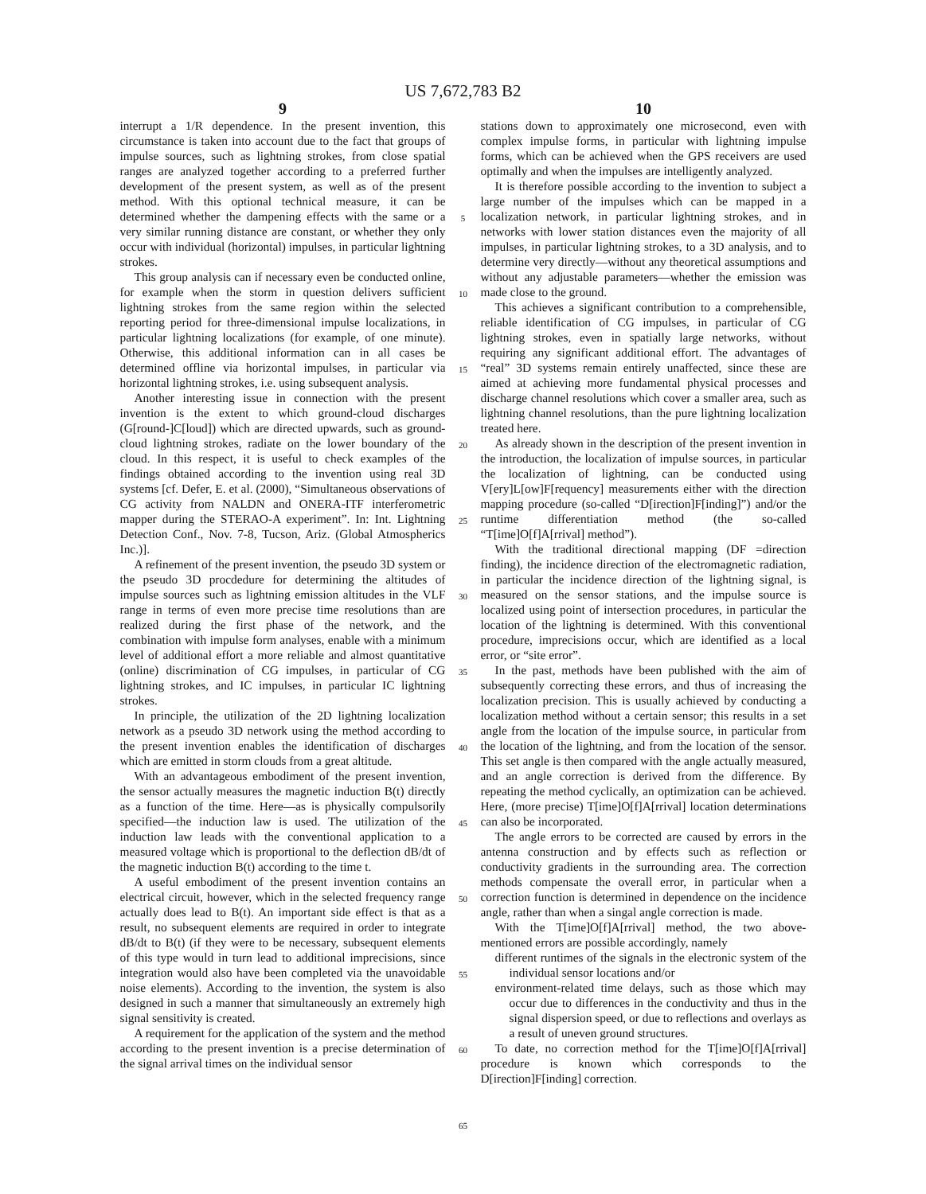US 7,672,783 B2
9
interrupt a 1/R dependence. In the present invention, this circumstance is taken into account due to the fact that groups of impulse sources, such as lightning strokes, from close spatial ranges are analyzed together according to a preferred further development of the present system, as well as of the present method. With this optional technical measure, it can be determined whether the dampening effects with the same or a very similar running distance are constant, or whether they only occur with individual (horizontal) impulses, in particular lightning strokes.
This group analysis can if necessary even be conducted online, for example when the storm in question delivers sufficient lightning strokes from the same region within the selected reporting period for three-dimensional impulse localizations, in particular lightning localizations (for example, of one minute). Otherwise, this additional information can in all cases be determined offline via horizontal impulses, in particular via horizontal lightning strokes, i.e. using subsequent analysis.
Another interesting issue in connection with the present invention is the extent to which ground-cloud discharges (G[round-]C[loud]) which are directed upwards, such as ground-cloud lightning strokes, radiate on the lower boundary of the cloud. In this respect, it is useful to check examples of the findings obtained according to the invention using real 3D systems [cf. Defer, E. et al. (2000), “Simultaneous observations of CG activity from NALDN and ONERA-ITF interferometric mapper during the STERAO-A experiment”. In: Int. Lightning Detection Conf., Nov. 7-8, Tucson, Ariz. (Global Atmospherics Inc.)].
A refinement of the present invention, the pseudo 3D system or the pseudo 3D procdedure for determining the altitudes of impulse sources such as lightning emission altitudes in the VLF range in terms of even more precise time resolutions than are realized during the first phase of the network, and the combination with impulse form analyses, enable with a minimum level of additional effort a more reliable and almost quantitative (online) discrimination of CG impulses, in particular of CG lightning strokes, and IC impulses, in particular IC lightning strokes.
In principle, the utilization of the 2D lightning localization network as a pseudo 3D network using the method according to the present invention enables the identification of discharges which are emitted in storm clouds from a great altitude.
With an advantageous embodiment of the present invention, the sensor actually measures the magnetic induction B(t) directly as a function of the time. Here—as is physically compulsorily specified—the induction law is used. The utilization of the induction law leads with the conventional application to a measured voltage which is proportional to the deflection dB/dt of the magnetic induction B(t) according to the time t.
A useful embodiment of the present invention contains an electrical circuit, however, which in the selected frequency range actually does lead to B(t). An important side effect is that as a result, no subsequent elements are required in order to integrate dB/dt to B(t) (if they were to be necessary, subsequent elements of this type would in turn lead to additional imprecisions, since integration would also have been completed via the unavoidable noise elements). According to the invention, the system is also designed in such a manner that simultaneously an extremely high signal sensitivity is created.
A requirement for the application of the system and the method according to the present invention is a precise determination of the signal arrival times on the individual sensor
5
10
15
20
25
30
35
40
45
50
55
60
65
10
stations down to approximately one microsecond, even with complex impulse forms, in particular with lightning impulse forms, which can be achieved when the GPS receivers are used optimally and when the impulses are intelligently analyzed.
It is therefore possible according to the invention to subject a large number of the impulses which can be mapped in a localization network, in particular lightning strokes, and in networks with lower station distances even the majority of all impulses, in particular lightning strokes, to a 3D analysis, and to determine very directly—without any theoretical assumptions and without any adjustable parameters—whether the emission was made close to the ground.
This achieves a significant contribution to a comprehensible, reliable identification of CG impulses, in particular of CG lightning strokes, even in spatially large networks, without requiring any significant additional effort. The advantages of “real” 3D systems remain entirely unaffected, since these are aimed at achieving more fundamental physical processes and discharge channel resolutions which cover a smaller area, such as lightning channel resolutions, than the pure lightning localization treated here.
As already shown in the description of the present invention in the introduction, the localization of impulse sources, in particular the localization of lightning, can be conducted using V[ery]L[ow]F[requency] measurements either with the direction mapping procedure (so-called “D[irection]F[inding]”) and/or the runtime differentiation method (the so-called “T[ime]O[f]A[rrival] method”).
With the traditional directional mapping (DF =direction finding), the incidence direction of the electromagnetic radiation, in particular the incidence direction of the lightning signal, is measured on the sensor stations, and the impulse source is localized using point of intersection procedures, in particular the location of the lightning is determined. With this conventional procedure, imprecisions occur, which are identified as a local error, or “site error”.
In the past, methods have been published with the aim of subsequently correcting these errors, and thus of increasing the localization precision. This is usually achieved by conducting a localization method without a certain sensor; this results in a set angle from the location of the impulse source, in particular from the location of the lightning, and from the location of the sensor. This set angle is then compared with the angle actually measured, and an angle correction is derived from the difference. By repeating the method cyclically, an optimization can be achieved. Here, (more precise) T[ime]O[f]A[rrival] location determinations can also be incorporated.
The angle errors to be corrected are caused by errors in the antenna construction and by effects such as reflection or conductivity gradients in the surrounding area. The correction methods compensate the overall error, in particular when a correction function is determined in dependence on the incidence angle, rather than when a singal angle correction is made.
With the T[ime]O[f]A[rrival] method, the two above-mentioned errors are possible accordingly, namely
different runtimes of the signals in the electronic system of the individual sensor locations and/or
environment-related time delays, such as those which may occur due to differences in the conductivity and thus in the signal dispersion speed, or due to reflections and overlays as a result of uneven ground structures.
To date, no correction method for the T[ime]O[f]A[rrival] procedure is known which corresponds to the D[irection]F[inding] correction.